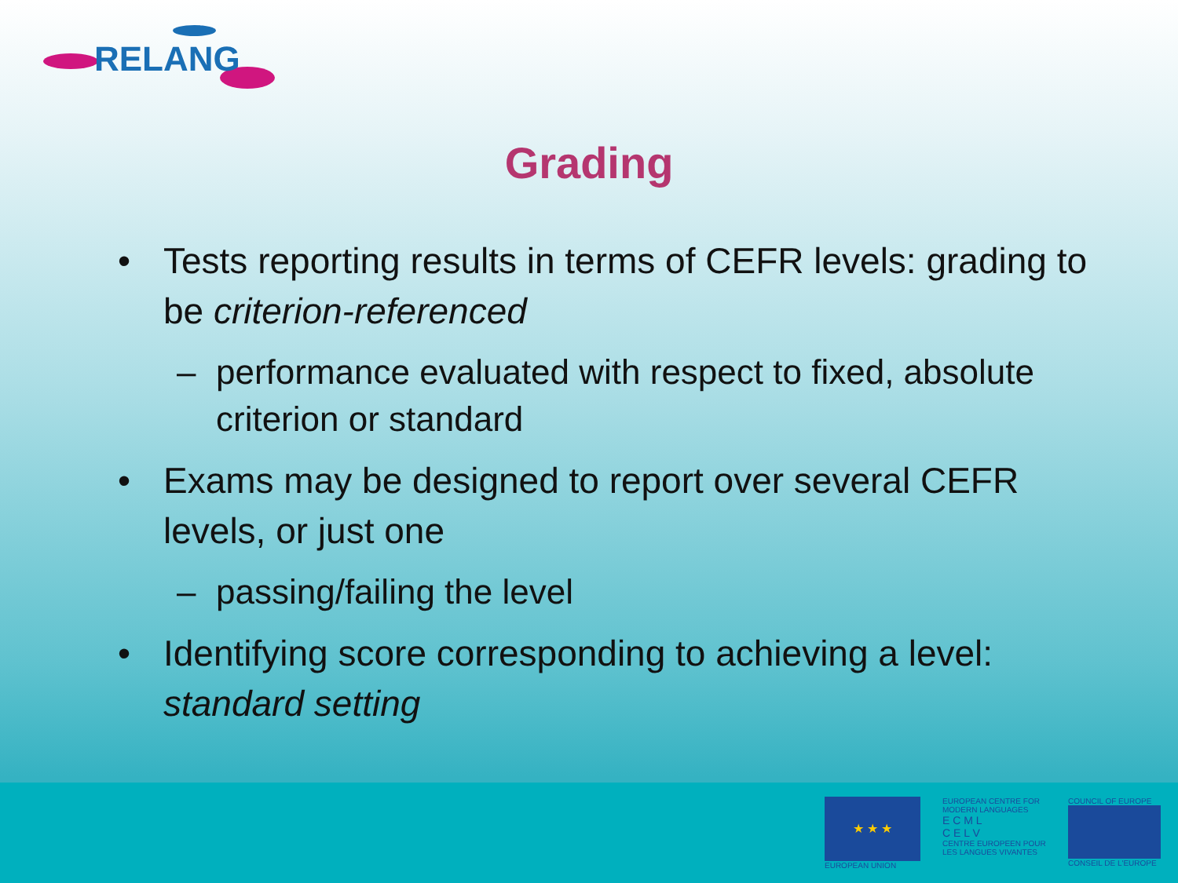RELANG
Grading
• Tests reporting results in terms of CEFR levels: grading to be criterion-referenced
– performance evaluated with respect to fixed, absolute criterion or standard
• Exams may be designed to report over several CEFR levels, or just one
– passing/failing the level
• Identifying score corresponding to achieving a level: standard setting
★ ★ ★
EUROPEAN UNION
EUROPEAN CENTRE FOR
MODERN LANGUAGES
E C M L
C E L V
CENTRE EUROPEEN POUR
LES LANGUES VIVANTES
COUNCIL OF EUROPE
CONSEIL DE L'EUROPE